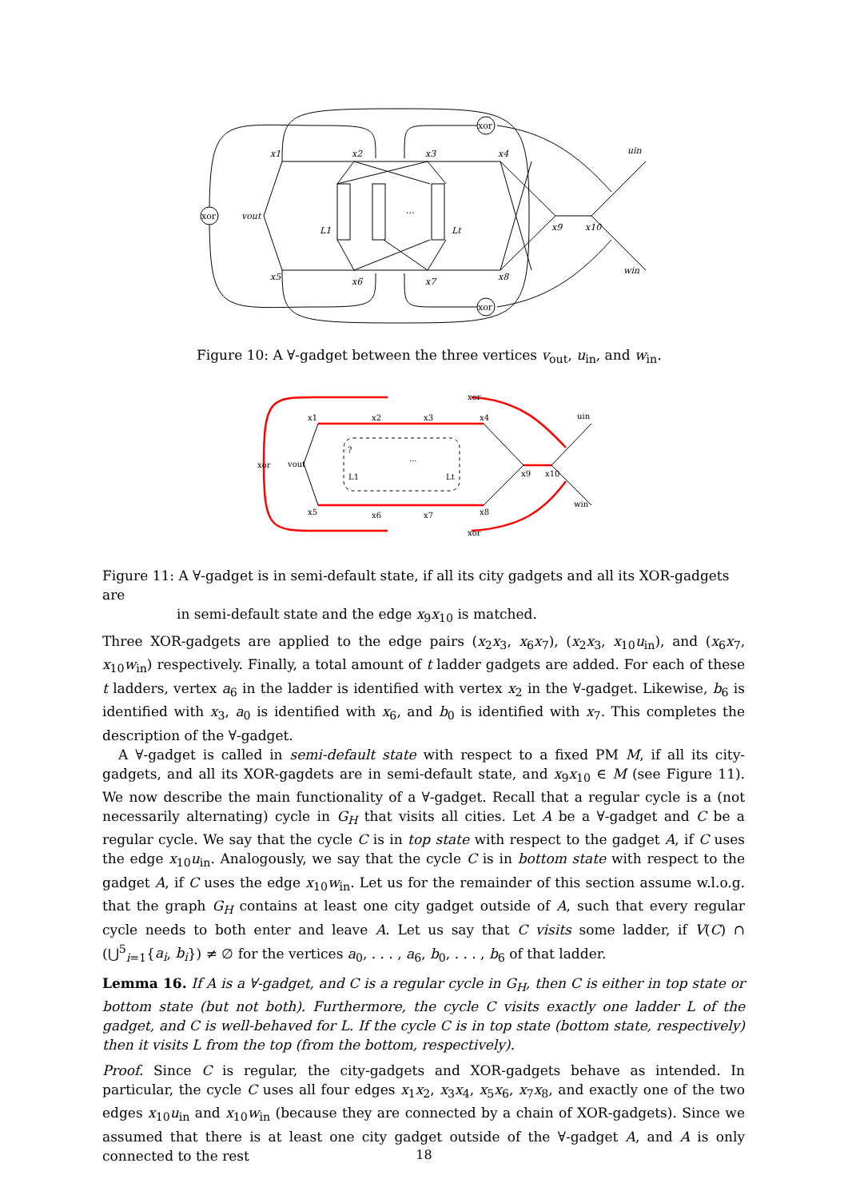xor
xor
xor
x1
x2
x3
x4
vout
x5
x6
x7
x8
x9
x10
uin
win
···
L1
Lt
Figure 10: A ∀-gadget between the three vertices v<sub>out</sub>, u<sub>in</sub>, and w<sub>in</sub>.
xor
xor
xor
x1
x2
x3
x4
vout
x5
x6
x7
x8
x9
x10
uin
win
?
L1
Lt
···
Figure 11: A ∀-gadget is in semi-default state, if all its city gadgets and all its XOR-gadgets are
in semi-default state and the edge x<sub>9</sub>x<sub>10</sub> is matched.
Three XOR-gadgets are applied to the edge pairs (x<sub>2</sub>x<sub>3</sub>, x<sub>6</sub>x<sub>7</sub>), (x<sub>2</sub>x<sub>3</sub>, x<sub>10</sub>u<sub>in</sub>), and (x<sub>6</sub>x<sub>7</sub>, x<sub>10</sub>w<sub>in</sub>) respectively. Finally, a total amount of t ladder gadgets are added. For each of these t ladders, vertex a<sub>6</sub> in the ladder is identified with vertex x<sub>2</sub> in the ∀-gadget. Likewise, b<sub>6</sub> is identified with x<sub>3</sub>, a<sub>0</sub> is identified with x<sub>6</sub>, and b<sub>0</sub> is identified with x<sub>7</sub>. This completes the description of the ∀-gadget.
A ∀-gadget is called in semi-default state with respect to a fixed PM M, if all its city-gadgets, and all its XOR-gagdets are in semi-default state, and x<sub>9</sub>x<sub>10</sub> ∈ M (see Figure 11). We now describe the main functionality of a ∀-gadget. Recall that a regular cycle is a (not necessarily alternating) cycle in G<sub>H</sub> that visits all cities. Let A be a ∀-gadget and C be a regular cycle. We say that the cycle C is in top state with respect to the gadget A, if C uses the edge x<sub>10</sub>u<sub>in</sub>. Analogously, we say that the cycle C is in bottom state with respect to the gadget A, if C uses the edge x<sub>10</sub>w<sub>in</sub>. Let us for the remainder of this section assume w.l.o.g. that the graph G<sub>H</sub> contains at least one city gadget outside of A, such that every regular cycle needs to both enter and leave A. Let us say that C visits some ladder, if V(C) ∩ (⋃<sup>5</sup><sub>i=1</sub>{a<sub>i</sub>, b<sub>i</sub>}) ≠ ∅ for the vertices a<sub>0</sub>, . . . , a<sub>6</sub>, b<sub>0</sub>, . . . , b<sub>6</sub> of that ladder.
Lemma 16. If A is a ∀-gadget, and C is a regular cycle in G<sub>H</sub>, then C is either in top state or bottom state (but not both). Furthermore, the cycle C visits exactly one ladder L of the gadget, and C is well-behaved for L. If the cycle C is in top state (bottom state, respectively) then it visits L from the top (from the bottom, respectively).
Proof. Since C is regular, the city-gadgets and XOR-gadgets behave as intended. In particular, the cycle C uses all four edges x<sub>1</sub>x<sub>2</sub>, x<sub>3</sub>x<sub>4</sub>, x<sub>5</sub>x<sub>6</sub>, x<sub>7</sub>x<sub>8</sub>, and exactly one of the two edges x<sub>10</sub>u<sub>in</sub> and x<sub>10</sub>w<sub>in</sub> (because they are connected by a chain of XOR-gadgets). Since we assumed that there is at least one city gadget outside of the ∀-gadget A, and A is only connected to the rest
18